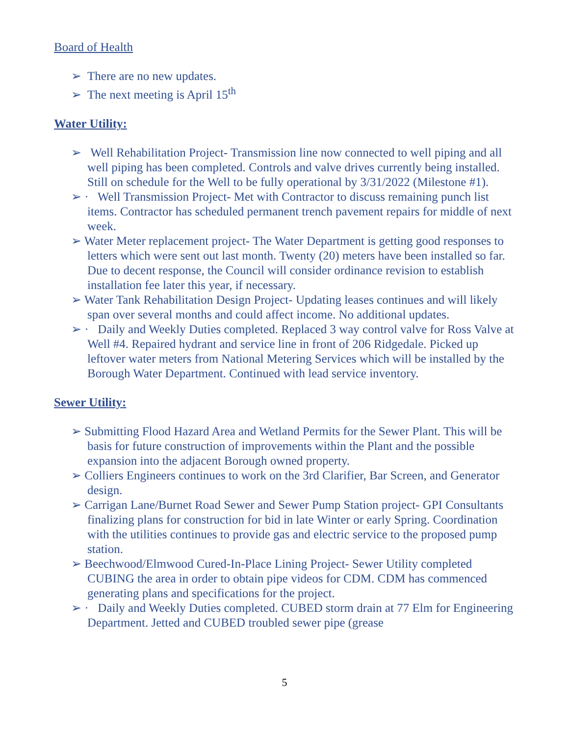Board of Health
➢ There are no new updates.
➢ The next meeting is April 15<sup>th</sup>
Water Utility:
➢ Well Rehabilitation Project- Transmission line now connected to well piping and all well piping has been completed. Controls and valve drives currently being installed. Still on schedule for the Well to be fully operational by 3/31/2022 (Milestone #1).
➢ · Well Transmission Project- Met with Contractor to discuss remaining punch list items. Contractor has scheduled permanent trench pavement repairs for middle of next week.
➢ Water Meter replacement project- The Water Department is getting good responses to letters which were sent out last month. Twenty (20) meters have been installed so far. Due to decent response, the Council will consider ordinance revision to establish installation fee later this year, if necessary.
➢ Water Tank Rehabilitation Design Project- Updating leases continues and will likely span over several months and could affect income. No additional updates.
➢ · Daily and Weekly Duties completed. Replaced 3 way control valve for Ross Valve at Well #4. Repaired hydrant and service line in front of 206 Ridgedale. Picked up leftover water meters from National Metering Services which will be installed by the Borough Water Department. Continued with lead service inventory.
Sewer Utility:
➢ Submitting Flood Hazard Area and Wetland Permits for the Sewer Plant. This will be basis for future construction of improvements within the Plant and the possible expansion into the adjacent Borough owned property.
➢ Colliers Engineers continues to work on the 3rd Clarifier, Bar Screen, and Generator design.
➢ Carrigan Lane/Burnet Road Sewer and Sewer Pump Station project- GPI Consultants finalizing plans for construction for bid in late Winter or early Spring. Coordination with the utilities continues to provide gas and electric service to the proposed pump station.
➢ Beechwood/Elmwood Cured-In-Place Lining Project- Sewer Utility completed CUBING the area in order to obtain pipe videos for CDM. CDM has commenced generating plans and specifications for the project.
➢ · Daily and Weekly Duties completed. CUBED storm drain at 77 Elm for Engineering Department. Jetted and CUBED troubled sewer pipe (grease
5